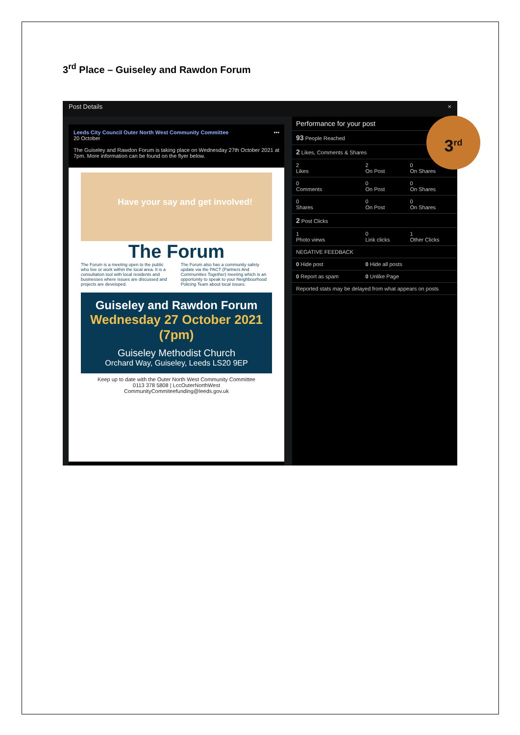3<sup>rd</sup> Place – Guiseley and Rawdon Forum
Post Details ×
Leeds City Council Outer North West Community Committee •••
20 October
The Guiseley and Rawdon Forum is taking place on Wednesday 27th October 2021 at 7pm. More information can be found on the flyer below.
Have your say and get involved!
The Forum
The Forum is a meeting open to the public who live or work within the local area. It is a consultation tool with local residents and businesses where issues are discussed and projects are developed.
The Forum also has a community safety update via the PACT (Partners And Communities Together) meeting which is an opportunity to speak to your Neighbourhood Policing Team about local issues.
Guiseley and Rawdon Forum
Wednesday 27 October 2021 (7pm)
Guiseley Methodist Church
Orchard Way, Guiseley, Leeds LS20 9EP
Keep up to date with the Outer North West Community Committee
0113 378 5808 | LccOuterNorthWest
CommunityCommiteefunding@leeds.gov.uk
| Performance for your post | | |
| 93 People Reached | | |
| 2 Likes, Comments & Shares | | |
| 2 Likes | 2 On Post | 0 On Shares |
| 0 Comments | 0 On Post | 0 On Shares |
| 0 Shares | 0 On Post | 0 On Shares |
| 2 Post Clicks | | |
| 1 Photo views | 0 Link clicks | 1 Other Clicks |
| NEGATIVE FEEDBACK | | |
| 0 Hide post | 0 Hide all posts | |
| 0 Report as spam | 0 Unlike Page | |
| Reported stats may be delayed from what appears on posts | | |
3<sup>rd</sup>